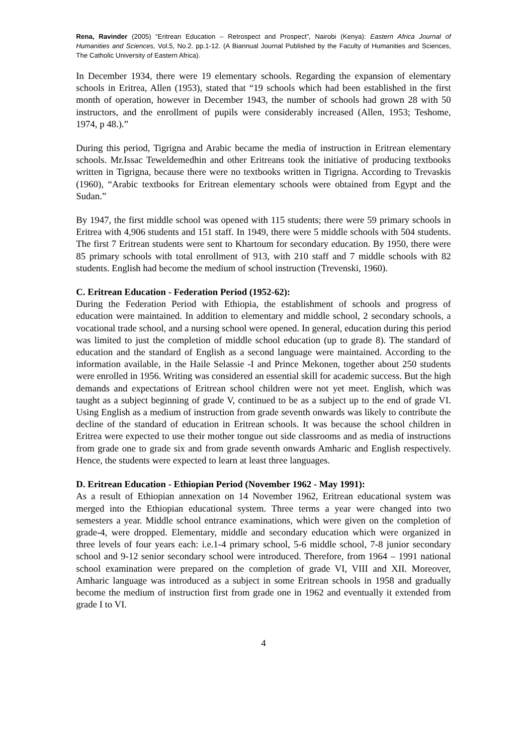Rena, Ravinder (2005) “Eritrean Education – Retrospect and Prospect”, Nairobi (Kenya): Eastern Africa Journal of Humanities and Sciences, Vol.5, No.2. pp.1-12. (A Biannual Journal Published by the Faculty of Humanities and Sciences, The Catholic University of Eastern Africa).
In December 1934, there were 19 elementary schools. Regarding the expansion of elementary schools in Eritrea, Allen (1953), stated that “19 schools which had been established in the first month of operation, however in December 1943, the number of schools had grown 28 with 50 instructors, and the enrollment of pupils were considerably increased (Allen, 1953; Teshome, 1974, p 48.).”
During this period, Tigrigna and Arabic became the media of instruction in Eritrean elementary schools. Mr.Issac Teweldemedhin and other Eritreans took the initiative of producing textbooks written in Tigrigna, because there were no textbooks written in Tigrigna. According to Trevaskis (1960), “Arabic textbooks for Eritrean elementary schools were obtained from Egypt and the Sudan.”
By 1947, the first middle school was opened with 115 students; there were 59 primary schools in Eritrea with 4,906 students and 151 staff. In 1949, there were 5 middle schools with 504 students. The first 7 Eritrean students were sent to Khartoum for secondary education. By 1950, there were 85 primary schools with total enrollment of 913, with 210 staff and 7 middle schools with 82 students. English had become the medium of school instruction (Trevenski, 1960).
C. Eritrean Education - Federation Period (1952-62):
During the Federation Period with Ethiopia, the establishment of schools and progress of education were maintained. In addition to elementary and middle school, 2 secondary schools, a vocational trade school, and a nursing school were opened. In general, education during this period was limited to just the completion of middle school education (up to grade 8). The standard of education and the standard of English as a second language were maintained. According to the information available, in the Haile Selassie -I and Prince Mekonen, together about 250 students were enrolled in 1956. Writing was considered an essential skill for academic success. But the high demands and expectations of Eritrean school children were not yet meet. English, which was taught as a subject beginning of grade V, continued to be as a subject up to the end of grade VI. Using English as a medium of instruction from grade seventh onwards was likely to contribute the decline of the standard of education in Eritrean schools. It was because the school children in Eritrea were expected to use their mother tongue out side classrooms and as media of instructions from grade one to grade six and from grade seventh onwards Amharic and English respectively. Hence, the students were expected to learn at least three languages.
D. Eritrean Education - Ethiopian Period (November 1962 - May 1991):
As a result of Ethiopian annexation on 14 November 1962, Eritrean educational system was merged into the Ethiopian educational system. Three terms a year were changed into two semesters a year. Middle school entrance examinations, which were given on the completion of grade-4, were dropped. Elementary, middle and secondary education which were organized in three levels of four years each: i.e.1-4 primary school, 5-6 middle school, 7-8 junior secondary school and 9-12 senior secondary school were introduced. Therefore, from 1964 – 1991 national school examination were prepared on the completion of grade VI, VIII and XII. Moreover, Amharic language was introduced as a subject in some Eritrean schools in 1958 and gradually become the medium of instruction first from grade one in 1962 and eventually it extended from grade I to VI.
4